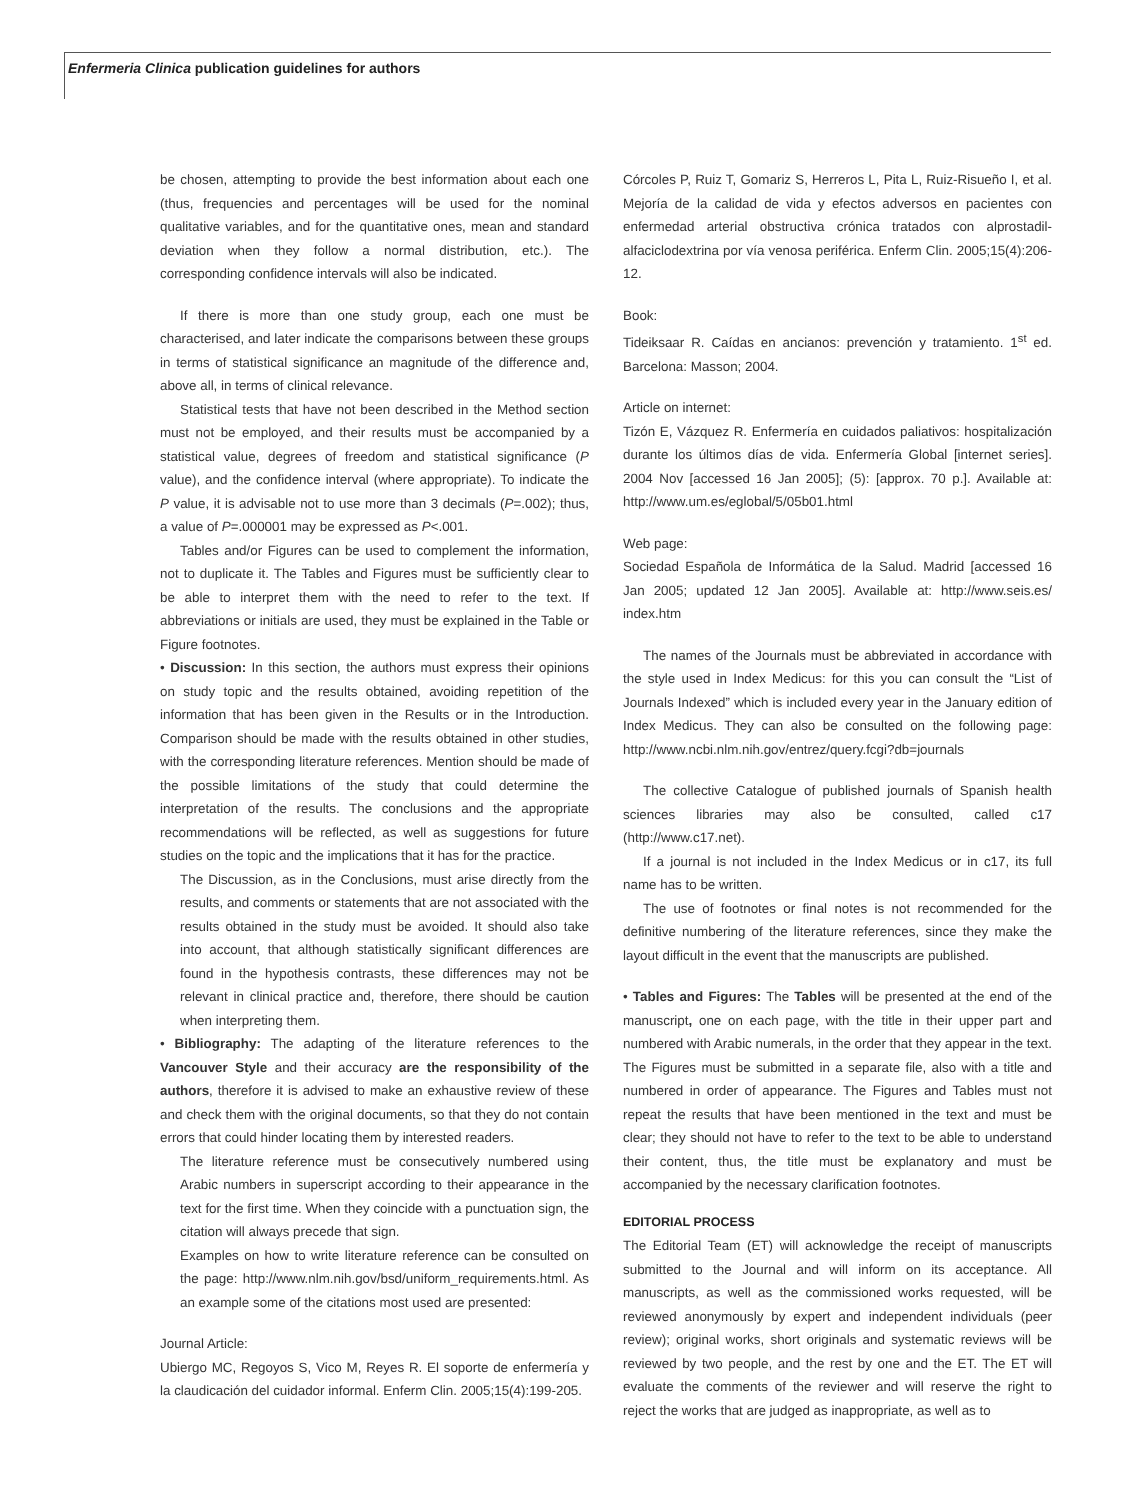Enfermeria Clinica publication guidelines for authors
be chosen, attempting to provide the best information about each one (thus, frequencies and percentages will be used for the nominal qualitative variables, and for the quantitative ones, mean and standard deviation when they follow a normal distribution, etc.). The corresponding confidence intervals will also be indicated.
If there is more than one study group, each one must be characterised, and later indicate the comparisons between these groups in terms of statistical significance an magnitude of the difference and, above all, in terms of clinical relevance.
Statistical tests that have not been described in the Method section must not be employed, and their results must be accompanied by a statistical value, degrees of freedom and statistical significance (P value), and the confidence interval (where appropriate). To indicate the P value, it is advisable not to use more than 3 decimals (P=.002); thus, a value of P=.000001 may be expressed as P<.001.
Tables and/or Figures can be used to complement the information, not to duplicate it. The Tables and Figures must be sufficiently clear to be able to interpret them with the need to refer to the text. If abbreviations or initials are used, they must be explained in the Table or Figure footnotes.
• Discussion: In this section, the authors must express their opinions on study topic and the results obtained, avoiding repetition of the information that has been given in the Results or in the Introduction. Comparison should be made with the results obtained in other studies, with the corresponding literature references. Mention should be made of the possible limitations of the study that could determine the interpretation of the results. The conclusions and the appropriate recommendations will be reflected, as well as suggestions for future studies on the topic and the implications that it has for the practice.
The Discussion, as in the Conclusions, must arise directly from the results, and comments or statements that are not associated with the results obtained in the study must be avoided. It should also take into account, that although statistically significant differences are found in the hypothesis contrasts, these differences may not be relevant in clinical practice and, therefore, there should be caution when interpreting them.
• Bibliography: The adapting of the literature references to the Vancouver Style and their accuracy are the responsibility of the authors, therefore it is advised to make an exhaustive review of these and check them with the original documents, so that they do not contain errors that could hinder locating them by interested readers.
The literature reference must be consecutively numbered using Arabic numbers in superscript according to their appearance in the text for the first time. When they coincide with a punctuation sign, the citation will always precede that sign.
Examples on how to write literature reference can be consulted on the page: http://www.nlm.nih.gov/bsd/uniform_requirements.html. As an example some of the citations most used are presented:
Journal Article:
Ubiergo MC, Regoyos S, Vico M, Reyes R. El soporte de enfermería y la claudicación del cuidador informal. Enferm Clin. 2005;15(4):199-205.
Córcoles P, Ruiz T, Gomariz S, Herreros L, Pita L, Ruiz-Risueño I, et al. Mejoría de la calidad de vida y efectos adversos en pacientes con enfermedad arterial obstructiva crónica tratados con alprostadil-alfaciclodextrina por vía venosa periférica. Enferm Clin. 2005;15(4):206-12.
Book:
Tideiksaar R. Caídas en ancianos: prevención y tratamiento. 1<sup>st</sup> ed. Barcelona: Masson; 2004.
Article on internet:
Tizón E, Vázquez R. Enfermería en cuidados paliativos: hospitalización durante los últimos días de vida. Enfermería Global [internet series]. 2004 Nov [accessed 16 Jan 2005]; (5): [approx. 70 p.]. Available at: http://www.um.es/eglobal/5/05b01.html
Web page:
Sociedad Española de Informática de la Salud. Madrid [accessed 16 Jan 2005; updated 12 Jan 2005]. Available at: http://www.seis.es/ index.htm
The names of the Journals must be abbreviated in accordance with the style used in Index Medicus: for this you can consult the “List of Journals Indexed” which is included every year in the January edition of Index Medicus. They can also be consulted on the following page: http://www.ncbi.nlm.nih.gov/entrez/query.fcgi?db=journals
The collective Catalogue of published journals of Spanish health sciences libraries may also be consulted, called c17 (http://www.c17.net).
If a journal is not included in the Index Medicus or in c17, its full name has to be written.
The use of footnotes or final notes is not recommended for the definitive numbering of the literature references, since they make the layout difficult in the event that the manuscripts are published.
• Tables and Figures: The Tables will be presented at the end of the manuscript, one on each page, with the title in their upper part and numbered with Arabic numerals, in the order that they appear in the text. The Figures must be submitted in a separate file, also with a title and numbered in order of appearance. The Figures and Tables must not repeat the results that have been mentioned in the text and must be clear; they should not have to refer to the text to be able to understand their content, thus, the title must be explanatory and must be accompanied by the necessary clarification footnotes.
EDITORIAL PROCESS
The Editorial Team (ET) will acknowledge the receipt of manuscripts submitted to the Journal and will inform on its acceptance. All manuscripts, as well as the commissioned works requested, will be reviewed anonymously by expert and independent individuals (peer review); original works, short originals and systematic reviews will be reviewed by two people, and the rest by one and the ET. The ET will evaluate the comments of the reviewer and will reserve the right to reject the works that are judged as inappropriate, as well as to